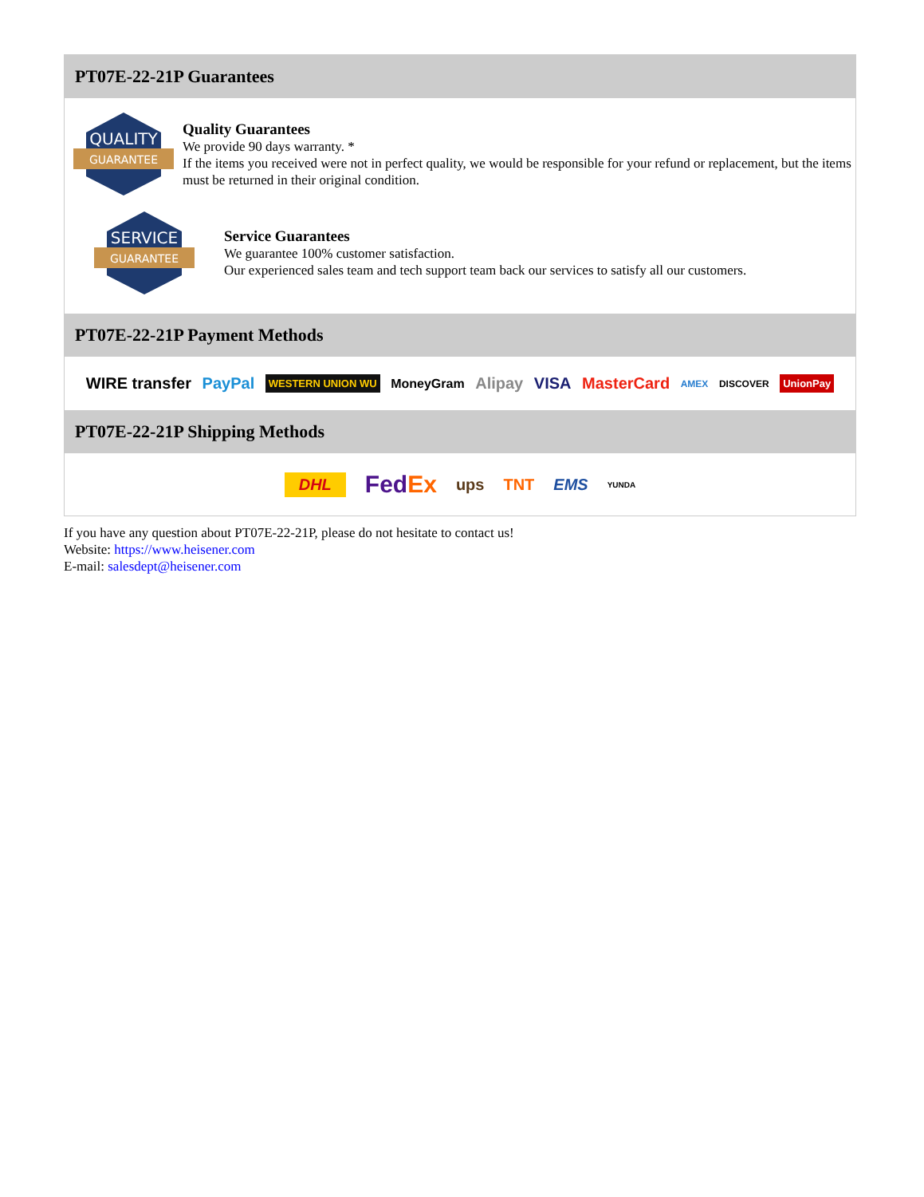PT07E-22-21P Guarantees
QUALITY
GUARANTEE
Quality Guarantees
We provide 90 days warranty. *
If the items you received were not in perfect quality, we would be responsible for your refund or replacement, but the items must be returned in their original condition.
SERVICE
GUARANTEE
Service Guarantees
We guarantee 100% customer satisfaction.
Our experienced sales team and tech support team back our services to satisfy all our customers.
PT07E-22-21P Payment Methods
WIRE transfer PayPal WESTERN UNION WU MoneyGram Alipay VISA MasterCard AMEX DISCOVER UnionPay
PT07E-22-21P Shipping Methods
DHL FedEx ups TNT EMS YUNDA
If you have any question about PT07E-22-21P, please do not hesitate to contact us!
Website: https://www.heisener.com
E-mail: salesdept@heisener.com